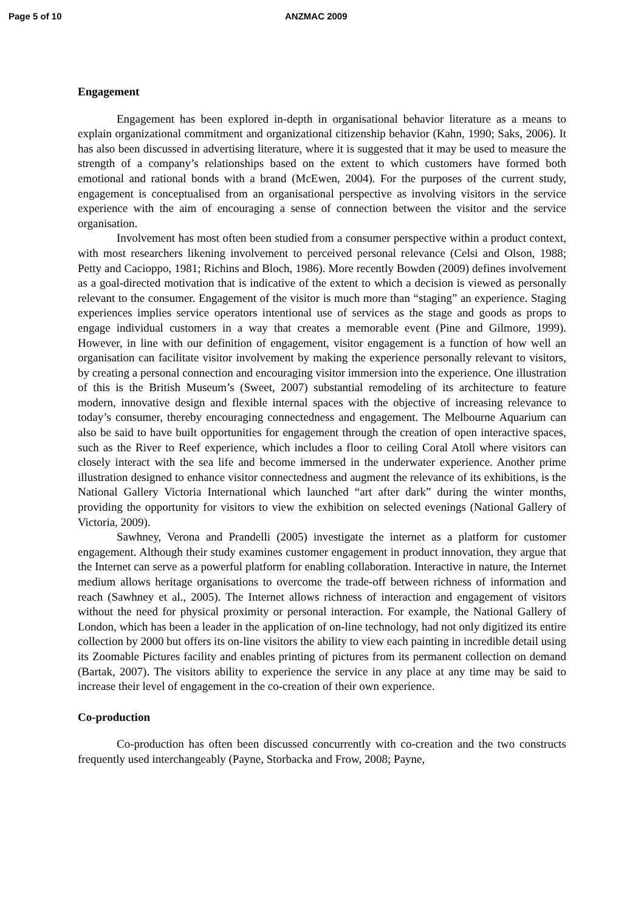Page 5 of 10 ANZMAC 2009
Engagement
Engagement has been explored in-depth in organisational behavior literature as a means to explain organizational commitment and organizational citizenship behavior (Kahn, 1990; Saks, 2006). It has also been discussed in advertising literature, where it is suggested that it may be used to measure the strength of a company’s relationships based on the extent to which customers have formed both emotional and rational bonds with a brand (McEwen, 2004). For the purposes of the current study, engagement is conceptualised from an organisational perspective as involving visitors in the service experience with the aim of encouraging a sense of connection between the visitor and the service organisation.
Involvement has most often been studied from a consumer perspective within a product context, with most researchers likening involvement to perceived personal relevance (Celsi and Olson, 1988; Petty and Cacioppo, 1981; Richins and Bloch, 1986). More recently Bowden (2009) defines involvement as a goal-directed motivation that is indicative of the extent to which a decision is viewed as personally relevant to the consumer. Engagement of the visitor is much more than “staging” an experience. Staging experiences implies service operators intentional use of services as the stage and goods as props to engage individual customers in a way that creates a memorable event (Pine and Gilmore, 1999). However, in line with our definition of engagement, visitor engagement is a function of how well an organisation can facilitate visitor involvement by making the experience personally relevant to visitors, by creating a personal connection and encouraging visitor immersion into the experience. One illustration of this is the British Museum’s (Sweet, 2007) substantial remodeling of its architecture to feature modern, innovative design and flexible internal spaces with the objective of increasing relevance to today’s consumer, thereby encouraging connectedness and engagement. The Melbourne Aquarium can also be said to have built opportunities for engagement through the creation of open interactive spaces, such as the River to Reef experience, which includes a floor to ceiling Coral Atoll where visitors can closely interact with the sea life and become immersed in the underwater experience. Another prime illustration designed to enhance visitor connectedness and augment the relevance of its exhibitions, is the National Gallery Victoria International which launched “art after dark” during the winter months, providing the opportunity for visitors to view the exhibition on selected evenings (National Gallery of Victoria, 2009).
Sawhney, Verona and Prandelli (2005) investigate the internet as a platform for customer engagement. Although their study examines customer engagement in product innovation, they argue that the Internet can serve as a powerful platform for enabling collaboration. Interactive in nature, the Internet medium allows heritage organisations to overcome the trade-off between richness of information and reach (Sawhney et al., 2005). The Internet allows richness of interaction and engagement of visitors without the need for physical proximity or personal interaction. For example, the National Gallery of London, which has been a leader in the application of on-line technology, had not only digitized its entire collection by 2000 but offers its on-line visitors the ability to view each painting in incredible detail using its Zoomable Pictures facility and enables printing of pictures from its permanent collection on demand (Bartak, 2007). The visitors ability to experience the service in any place at any time may be said to increase their level of engagement in the co-creation of their own experience.
Co-production
Co-production has often been discussed concurrently with co-creation and the two constructs frequently used interchangeably (Payne, Storbacka and Frow, 2008; Payne,